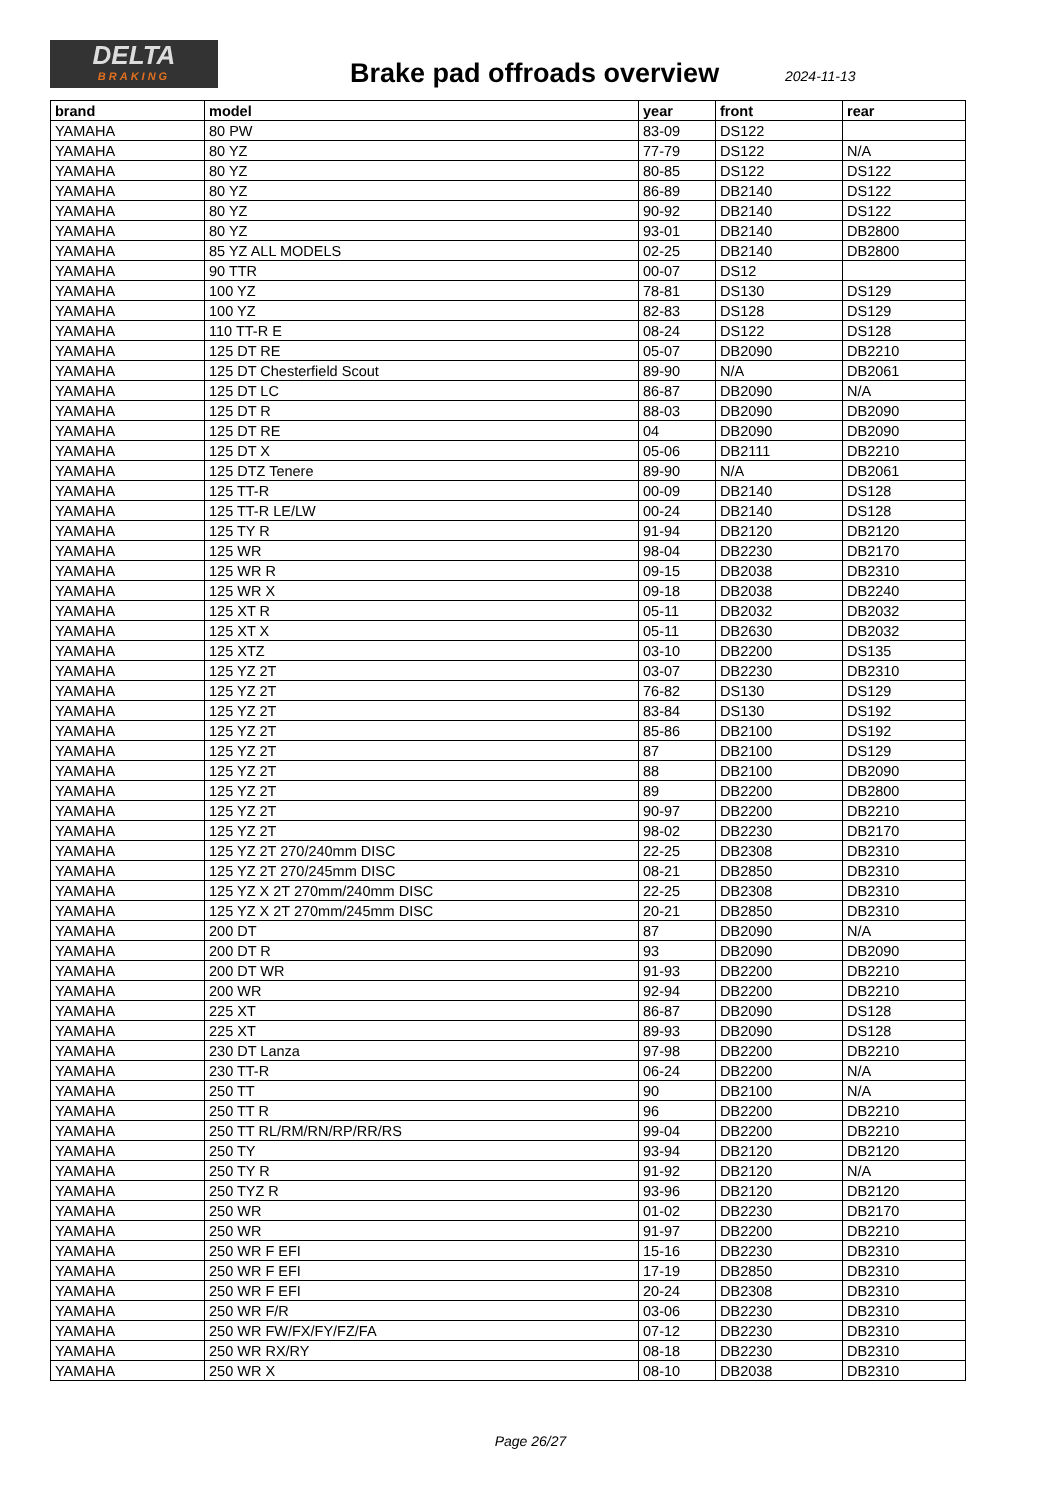DELTA
BRAKING
Brake pad offroads overview 2024-11-13
| brand | model | year | front | rear |
| --- | --- | --- | --- | --- |
| YAMAHA | 80 PW | 83-09 | DS122 | |
| YAMAHA | 80 YZ | 77-79 | DS122 | N/A |
| YAMAHA | 80 YZ | 80-85 | DS122 | DS122 |
| YAMAHA | 80 YZ | 86-89 | DB2140 | DS122 |
| YAMAHA | 80 YZ | 90-92 | DB2140 | DS122 |
| YAMAHA | 80 YZ | 93-01 | DB2140 | DB2800 |
| YAMAHA | 85 YZ ALL MODELS | 02-25 | DB2140 | DB2800 |
| YAMAHA | 90 TTR | 00-07 | DS12 | |
| YAMAHA | 100 YZ | 78-81 | DS130 | DS129 |
| YAMAHA | 100 YZ | 82-83 | DS128 | DS129 |
| YAMAHA | 110 TT-R E | 08-24 | DS122 | DS128 |
| YAMAHA | 125 DT RE | 05-07 | DB2090 | DB2210 |
| YAMAHA | 125 DT Chesterfield Scout | 89-90 | N/A | DB2061 |
| YAMAHA | 125 DT LC | 86-87 | DB2090 | N/A |
| YAMAHA | 125 DT R | 88-03 | DB2090 | DB2090 |
| YAMAHA | 125 DT RE | 04 | DB2090 | DB2090 |
| YAMAHA | 125 DT X | 05-06 | DB2111 | DB2210 |
| YAMAHA | 125 DTZ Tenere | 89-90 | N/A | DB2061 |
| YAMAHA | 125 TT-R | 00-09 | DB2140 | DS128 |
| YAMAHA | 125 TT-R LE/LW | 00-24 | DB2140 | DS128 |
| YAMAHA | 125 TY R | 91-94 | DB2120 | DB2120 |
| YAMAHA | 125 WR | 98-04 | DB2230 | DB2170 |
| YAMAHA | 125 WR R | 09-15 | DB2038 | DB2310 |
| YAMAHA | 125 WR X | 09-18 | DB2038 | DB2240 |
| YAMAHA | 125 XT R | 05-11 | DB2032 | DB2032 |
| YAMAHA | 125 XT X | 05-11 | DB2630 | DB2032 |
| YAMAHA | 125 XTZ | 03-10 | DB2200 | DS135 |
| YAMAHA | 125 YZ 2T | 03-07 | DB2230 | DB2310 |
| YAMAHA | 125 YZ 2T | 76-82 | DS130 | DS129 |
| YAMAHA | 125 YZ 2T | 83-84 | DS130 | DS192 |
| YAMAHA | 125 YZ 2T | 85-86 | DB2100 | DS192 |
| YAMAHA | 125 YZ 2T | 87 | DB2100 | DS129 |
| YAMAHA | 125 YZ 2T | 88 | DB2100 | DB2090 |
| YAMAHA | 125 YZ 2T | 89 | DB2200 | DB2800 |
| YAMAHA | 125 YZ 2T | 90-97 | DB2200 | DB2210 |
| YAMAHA | 125 YZ 2T | 98-02 | DB2230 | DB2170 |
| YAMAHA | 125 YZ 2T 270/240mm DISC | 22-25 | DB2308 | DB2310 |
| YAMAHA | 125 YZ 2T 270/245mm DISC | 08-21 | DB2850 | DB2310 |
| YAMAHA | 125 YZ X 2T 270mm/240mm DISC | 22-25 | DB2308 | DB2310 |
| YAMAHA | 125 YZ X 2T 270mm/245mm DISC | 20-21 | DB2850 | DB2310 |
| YAMAHA | 200 DT | 87 | DB2090 | N/A |
| YAMAHA | 200 DT R | 93 | DB2090 | DB2090 |
| YAMAHA | 200 DT WR | 91-93 | DB2200 | DB2210 |
| YAMAHA | 200 WR | 92-94 | DB2200 | DB2210 |
| YAMAHA | 225 XT | 86-87 | DB2090 | DS128 |
| YAMAHA | 225 XT | 89-93 | DB2090 | DS128 |
| YAMAHA | 230 DT Lanza | 97-98 | DB2200 | DB2210 |
| YAMAHA | 230 TT-R | 06-24 | DB2200 | N/A |
| YAMAHA | 250 TT | 90 | DB2100 | N/A |
| YAMAHA | 250 TT R | 96 | DB2200 | DB2210 |
| YAMAHA | 250 TT RL/RM/RN/RP/RR/RS | 99-04 | DB2200 | DB2210 |
| YAMAHA | 250 TY | 93-94 | DB2120 | DB2120 |
| YAMAHA | 250 TY R | 91-92 | DB2120 | N/A |
| YAMAHA | 250 TYZ R | 93-96 | DB2120 | DB2120 |
| YAMAHA | 250 WR | 01-02 | DB2230 | DB2170 |
| YAMAHA | 250 WR | 91-97 | DB2200 | DB2210 |
| YAMAHA | 250 WR F EFI | 15-16 | DB2230 | DB2310 |
| YAMAHA | 250 WR F EFI | 17-19 | DB2850 | DB2310 |
| YAMAHA | 250 WR F EFI | 20-24 | DB2308 | DB2310 |
| YAMAHA | 250 WR F/R | 03-06 | DB2230 | DB2310 |
| YAMAHA | 250 WR FW/FX/FY/FZ/FA | 07-12 | DB2230 | DB2310 |
| YAMAHA | 250 WR RX/RY | 08-18 | DB2230 | DB2310 |
| YAMAHA | 250 WR X | 08-10 | DB2038 | DB2310 |
Page 26/27